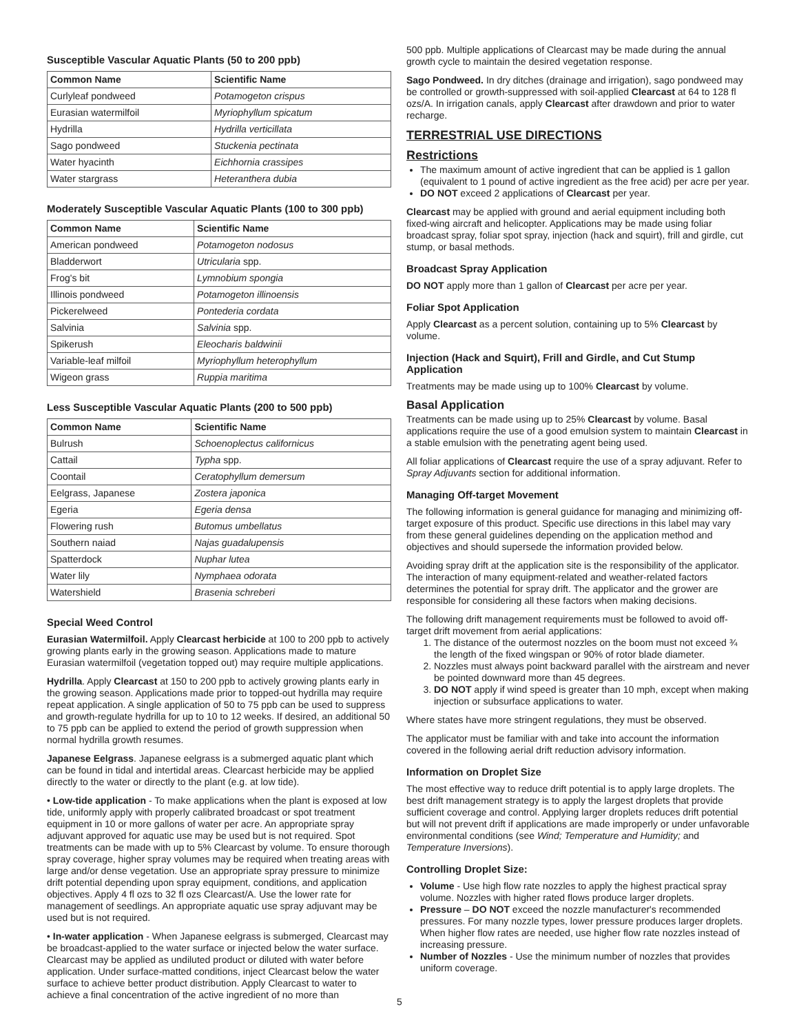Susceptible Vascular Aquatic Plants (50 to 200 ppb)
| Common Name | Scientific Name |
| --- | --- |
| Curlyleaf pondweed | Potamogeton crispus |
| Eurasian watermilfoil | Myriophyllum spicatum |
| Hydrilla | Hydrilla verticillata |
| Sago pondweed | Stuckenia pectinata |
| Water hyacinth | Eichhornia crassipes |
| Water stargrass | Heteranthera dubia |
Moderately Susceptible Vascular Aquatic Plants (100 to 300 ppb)
| Common Name | Scientific Name |
| --- | --- |
| American pondweed | Potamogeton nodosus |
| Bladderwort | Utricularia spp. |
| Frog's bit | Lymnobium spongia |
| Illinois pondweed | Potamogeton illinoensis |
| Pickerelweed | Pontederia cordata |
| Salvinia | Salvinia spp. |
| Spikerush | Eleocharis baldwinii |
| Variable-leaf milfoil | Myriophyllum heterophyllum |
| Wigeon grass | Ruppia maritima |
Less Susceptible Vascular Aquatic Plants (200 to 500 ppb)
| Common Name | Scientific Name |
| --- | --- |
| Bulrush | Schoenoplectus californicus |
| Cattail | Typha spp. |
| Coontail | Ceratophyllum demersum |
| Eelgrass, Japanese | Zostera japonica |
| Egeria | Egeria densa |
| Flowering rush | Butomus umbellatus |
| Southern naiad | Najas guadalupensis |
| Spatterdock | Nuphar lutea |
| Water lily | Nymphaea odorata |
| Watershield | Brasenia schreberi |
Special Weed Control
Eurasian Watermilfoil. Apply Clearcast herbicide at 100 to 200 ppb to actively growing plants early in the growing season. Applications made to mature Eurasian watermilfoil (vegetation topped out) may require multiple applications.
Hydrilla. Apply Clearcast at 150 to 200 ppb to actively growing plants early in the growing season. Applications made prior to topped-out hydrilla may require repeat application. A single application of 50 to 75 ppb can be used to suppress and growth-regulate hydrilla for up to 10 to 12 weeks. If desired, an additional 50 to 75 ppb can be applied to extend the period of growth suppression when normal hydrilla growth resumes.
Japanese Eelgrass. Japanese eelgrass is a submerged aquatic plant which can be found in tidal and intertidal areas. Clearcast herbicide may be applied directly to the water or directly to the plant (e.g. at low tide).
• Low-tide application - To make applications when the plant is exposed at low tide, uniformly apply with properly calibrated broadcast or spot treatment equipment in 10 or more gallons of water per acre. An appropriate spray adjuvant approved for aquatic use may be used but is not required. Spot treatments can be made with up to 5% Clearcast by volume. To ensure thorough spray coverage, higher spray volumes may be required when treating areas with large and/or dense vegetation. Use an appropriate spray pressure to minimize drift potential depending upon spray equipment, conditions, and application objectives. Apply 4 fl ozs to 32 fl ozs Clearcast/A. Use the lower rate for management of seedlings. An appropriate aquatic use spray adjuvant may be used but is not required.
• In-water application - When Japanese eelgrass is submerged, Clearcast may be broadcast-applied to the water surface or injected below the water surface. Clearcast may be applied as undiluted product or diluted with water before application. Under surface-matted conditions, inject Clearcast below the water surface to achieve better product distribution. Apply Clearcast to water to achieve a final concentration of the active ingredient of no more than
500 ppb. Multiple applications of Clearcast may be made during the annual growth cycle to maintain the desired vegetation response.
Sago Pondweed. In dry ditches (drainage and irrigation), sago pondweed may be controlled or growth-suppressed with soil-applied Clearcast at 64 to 128 fl ozs/A. In irrigation canals, apply Clearcast after drawdown and prior to water recharge.
TERRESTRIAL USE DIRECTIONS
Restrictions
The maximum amount of active ingredient that can be applied is 1 gallon (equivalent to 1 pound of active ingredient as the free acid) per acre per year.
DO NOT exceed 2 applications of Clearcast per year.
Clearcast may be applied with ground and aerial equipment including both fixed-wing aircraft and helicopter. Applications may be made using foliar broadcast spray, foliar spot spray, injection (hack and squirt), frill and girdle, cut stump, or basal methods.
Broadcast Spray Application
DO NOT apply more than 1 gallon of Clearcast per acre per year.
Foliar Spot Application
Apply Clearcast as a percent solution, containing up to 5% Clearcast by volume.
Injection (Hack and Squirt), Frill and Girdle, and Cut Stump Application
Treatments may be made using up to 100% Clearcast by volume.
Basal Application
Treatments can be made using up to 25% Clearcast by volume. Basal applications require the use of a good emulsion system to maintain Clearcast in a stable emulsion with the penetrating agent being used.
All foliar applications of Clearcast require the use of a spray adjuvant. Refer to Spray Adjuvants section for additional information.
Managing Off-target Movement
The following information is general guidance for managing and minimizing off-target exposure of this product. Specific use directions in this label may vary from these general guidelines depending on the application method and objectives and should supersede the information provided below.
Avoiding spray drift at the application site is the responsibility of the applicator. The interaction of many equipment-related and weather-related factors determines the potential for spray drift. The applicator and the grower are responsible for considering all these factors when making decisions.
The following drift management requirements must be followed to avoid off-target drift movement from aerial applications:
1. The distance of the outermost nozzles on the boom must not exceed ¾ the length of the fixed wingspan or 90% of rotor blade diameter.
2. Nozzles must always point backward parallel with the airstream and never be pointed downward more than 45 degrees.
3. DO NOT apply if wind speed is greater than 10 mph, except when making injection or subsurface applications to water.
Where states have more stringent regulations, they must be observed.
The applicator must be familiar with and take into account the information covered in the following aerial drift reduction advisory information.
Information on Droplet Size
The most effective way to reduce drift potential is to apply large droplets. The best drift management strategy is to apply the largest droplets that provide sufficient coverage and control. Applying larger droplets reduces drift potential but will not prevent drift if applications are made improperly or under unfavorable environmental conditions (see Wind; Temperature and Humidity; and Temperature Inversions).
Controlling Droplet Size:
Volume - Use high flow rate nozzles to apply the highest practical spray volume. Nozzles with higher rated flows produce larger droplets.
Pressure – DO NOT exceed the nozzle manufacturer's recommended pressures. For many nozzle types, lower pressure produces larger droplets. When higher flow rates are needed, use higher flow rate nozzles instead of increasing pressure.
Number of Nozzles - Use the minimum number of nozzles that provides uniform coverage.
5